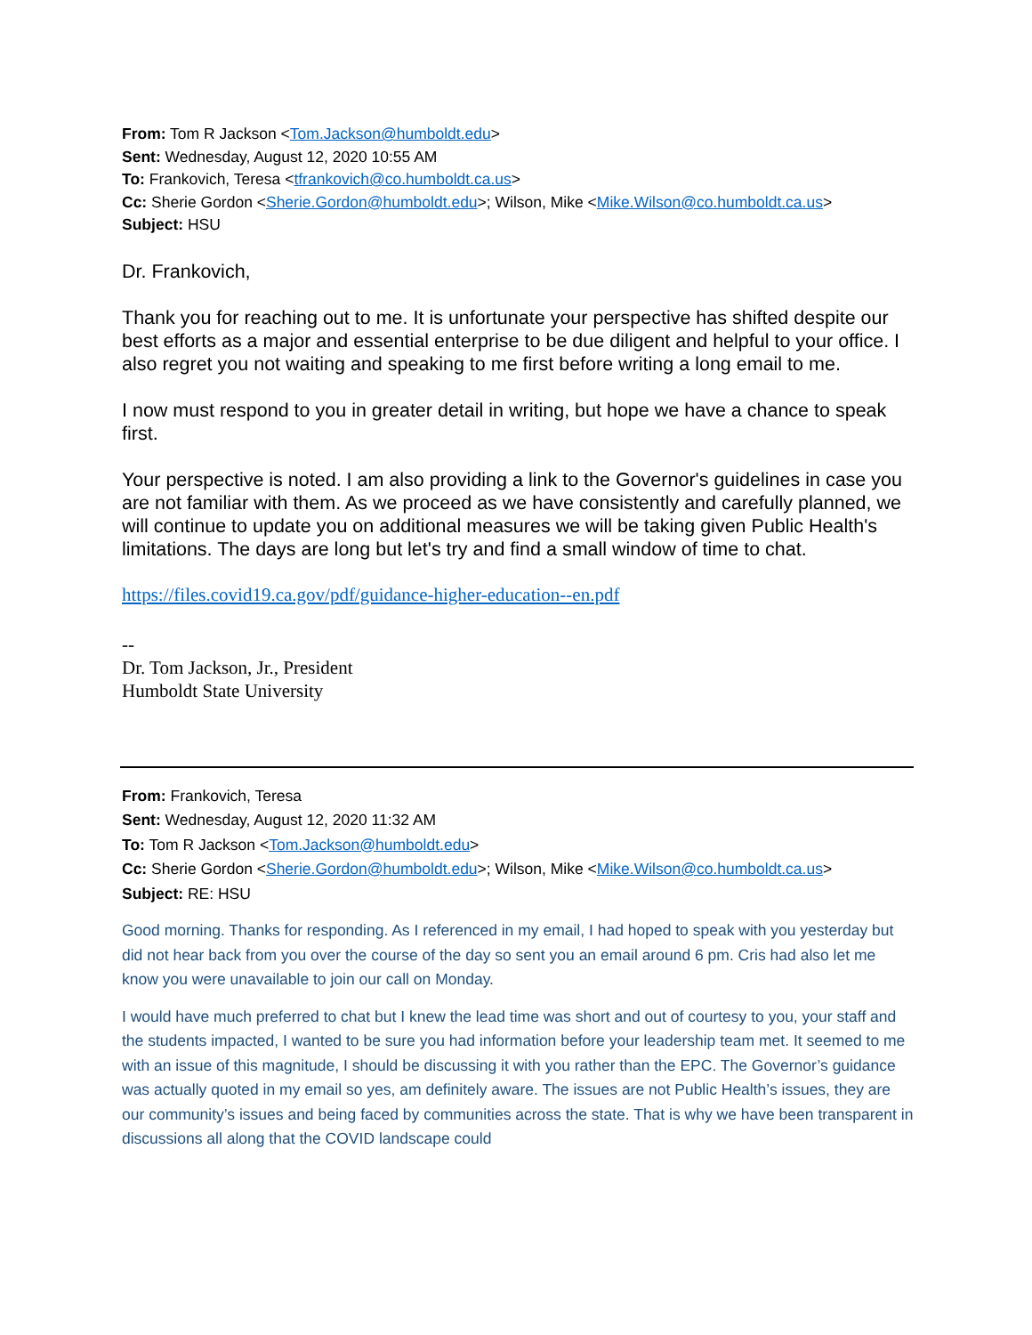From: Tom R Jackson <Tom.Jackson@humboldt.edu>
Sent: Wednesday, August 12, 2020 10:55 AM
To: Frankovich, Teresa <tfrankovich@co.humboldt.ca.us>
Cc: Sherie Gordon <Sherie.Gordon@humboldt.edu>; Wilson, Mike <Mike.Wilson@co.humboldt.ca.us>
Subject: HSU
Dr. Frankovich,
Thank you for reaching out to me. It is unfortunate your perspective has shifted despite our best efforts as a major and essential enterprise to be due diligent and helpful to your office. I also regret you not waiting and speaking to me first before writing a long email to me.
I now must respond to you in greater detail in writing, but hope we have a chance to speak first.
Your perspective is noted. I am also providing a link to the Governor's guidelines in case you are not familiar with them. As we proceed as we have consistently and carefully planned, we will continue to update you on additional measures we will be taking given Public Health's limitations. The days are long but let's try and find a small window of time to chat.
https://files.covid19.ca.gov/pdf/guidance-higher-education--en.pdf
--
Dr. Tom Jackson, Jr., President
Humboldt State University
From: Frankovich, Teresa
Sent: Wednesday, August 12, 2020 11:32 AM
To: Tom R Jackson <Tom.Jackson@humboldt.edu>
Cc: Sherie Gordon <Sherie.Gordon@humboldt.edu>; Wilson, Mike <Mike.Wilson@co.humboldt.ca.us>
Subject: RE: HSU
Good morning. Thanks for responding. As I referenced in my email, I had hoped to speak with you yesterday but did not hear back from you over the course of the day so sent you an email around 6 pm. Cris had also let me know you were unavailable to join our call on Monday.
I would have much preferred to chat but I knew the lead time was short and out of courtesy to you, your staff and the students impacted, I wanted to be sure you had information before your leadership team met. It seemed to me with an issue of this magnitude, I should be discussing it with you rather than the EPC. The Governor’s guidance was actually quoted in my email so yes, am definitely aware. The issues are not Public Health’s issues, they are our community’s issues and being faced by communities across the state. That is why we have been transparent in discussions all along that the COVID landscape could